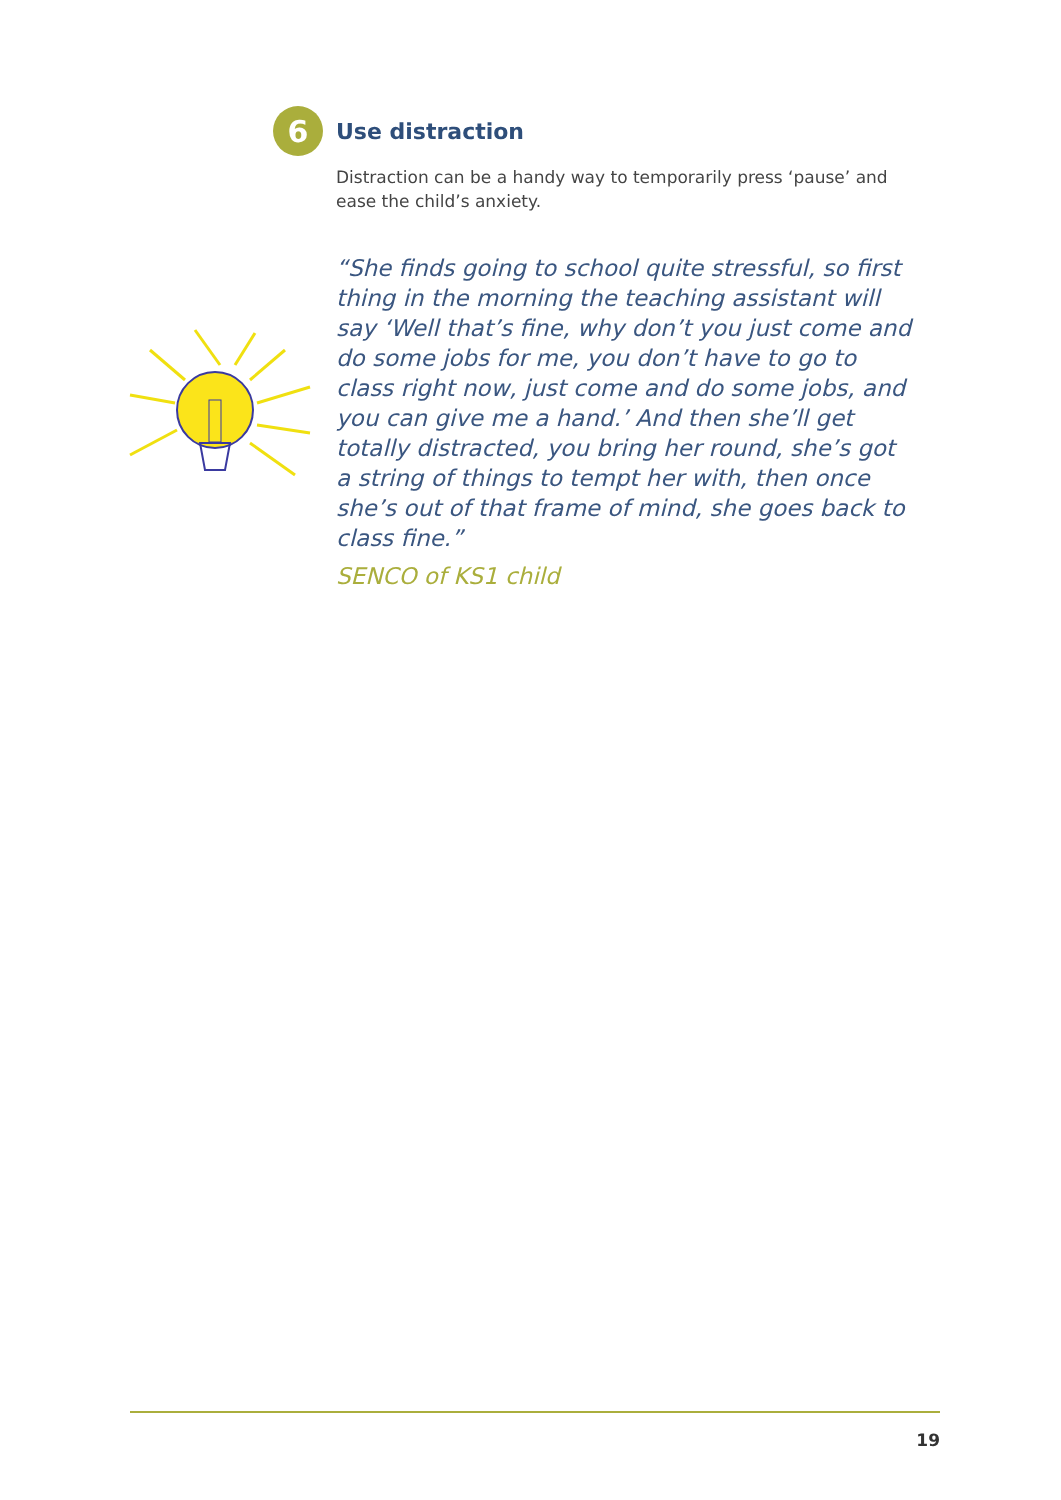6
Use distraction
Distraction can be a handy way to temporarily press ‘pause’ and ease the child’s anxiety.
“She finds going to school quite stressful, so first thing in the morning the teaching assistant will say ‘Well that’s fine, why don’t you just come and do some jobs for me, you don’t have to go to class right now, just come and do some jobs, and you can give me a hand.’ And then she’ll get totally distracted, you bring her round, she’s got a string of things to tempt her with, then once she’s out of that frame of mind, she goes back to class fine.”
SENCO of KS1 child
19